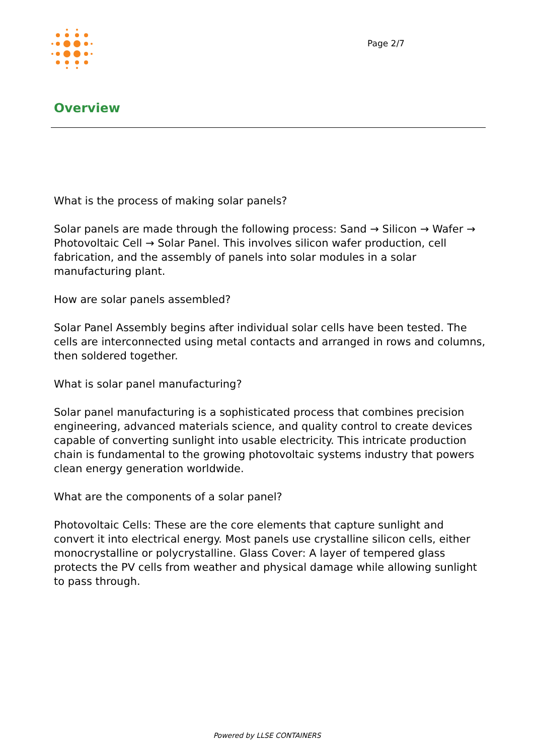Page 2/7
Overview
What is the process of making solar panels?
Solar panels are made through the following process: Sand → Silicon → Wafer → Photovoltaic Cell → Solar Panel. This involves silicon wafer production, cell fabrication, and the assembly of panels into solar modules in a solar manufacturing plant.
How are solar panels assembled?
Solar Panel Assembly begins after individual solar cells have been tested. The cells are interconnected using metal contacts and arranged in rows and columns, then soldered together.
What is solar panel manufacturing?
Solar panel manufacturing is a sophisticated process that combines precision engineering, advanced materials science, and quality control to create devices capable of converting sunlight into usable electricity. This intricate production chain is fundamental to the growing photovoltaic systems industry that powers clean energy generation worldwide.
What are the components of a solar panel?
Photovoltaic Cells: These are the core elements that capture sunlight and convert it into electrical energy. Most panels use crystalline silicon cells, either monocrystalline or polycrystalline. Glass Cover: A layer of tempered glass protects the PV cells from weather and physical damage while allowing sunlight to pass through.
Powered by LLSE CONTAINERS